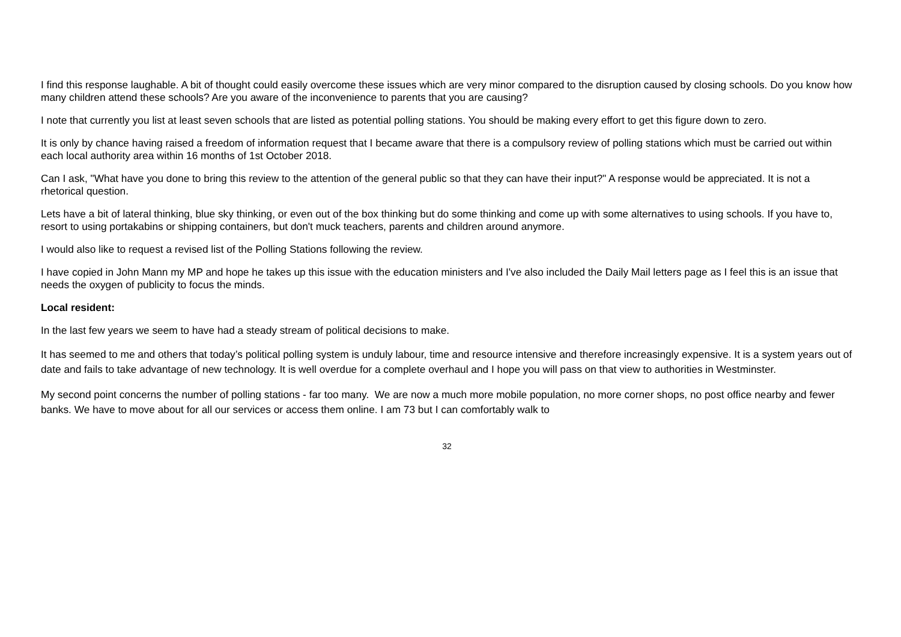I find this response laughable. A bit of thought could easily overcome these issues which are very minor compared to the disruption caused by closing schools. Do you know how many children attend these schools? Are you aware of the inconvenience to parents that you are causing?
I note that currently you list at least seven schools that are listed as potential polling stations. You should be making every effort to get this figure down to zero.
It is only by chance having raised a freedom of information request that I became aware that there is a compulsory review of polling stations which must be carried out within each local authority area within 16 months of 1st October 2018.
Can I ask, "What have you done to bring this review to the attention of the general public so that they can have their input?" A response would be appreciated. It is not a rhetorical question.
Lets have a bit of lateral thinking, blue sky thinking, or even out of the box thinking but do some thinking and come up with some alternatives to using schools. If you have to, resort to using portakabins or shipping containers, but don't muck teachers, parents and children around anymore.
I would also like to request a revised list of the Polling Stations following the review.
I have copied in John Mann my MP and hope he takes up this issue with the education ministers and I've also included the Daily Mail letters page as I feel this is an issue that needs the oxygen of publicity to focus the minds.
Local resident:
In the last few years we seem to have had a steady stream of political decisions to make.
It has seemed to me and others that today’s political polling system is unduly labour, time and resource intensive and therefore increasingly expensive. It is a system years out of date and fails to take advantage of new technology. It is well overdue for a complete overhaul and I hope you will pass on that view to authorities in Westminster.
My second point concerns the number of polling stations - far too many. We are now a much more mobile population, no more corner shops, no post office nearby and fewer banks. We have to move about for all our services or access them online. I am 73 but I can comfortably walk to
32